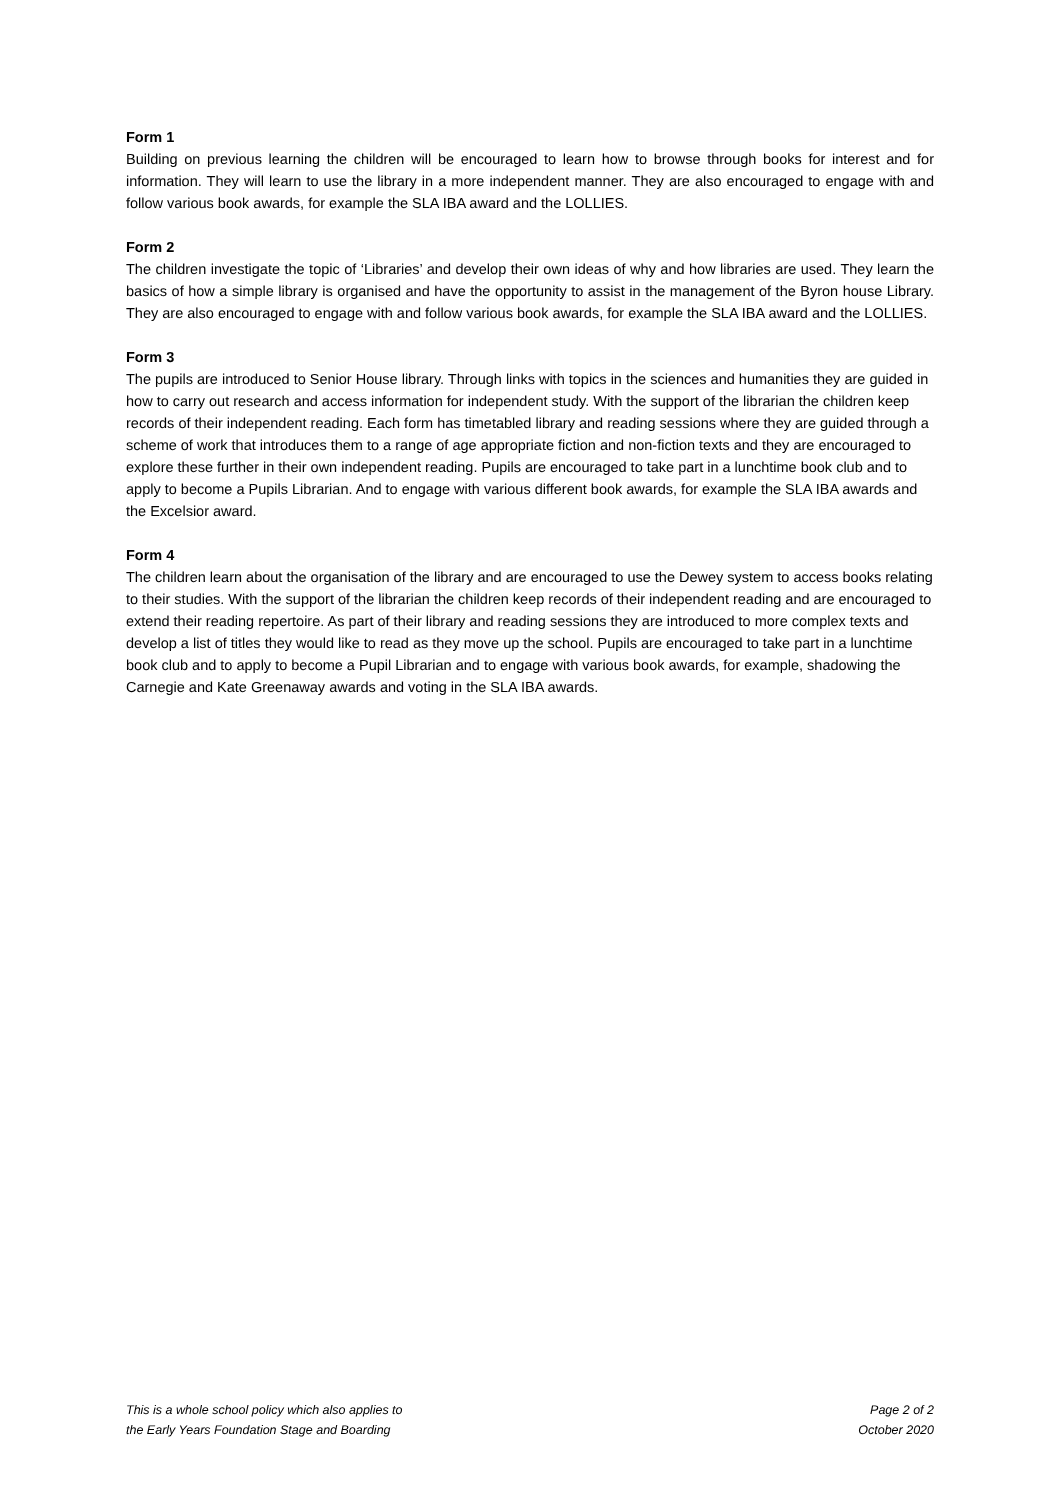Form 1
Building on previous learning the children will be encouraged to learn how to browse through books for interest and for information. They will learn to use the library in a more independent manner. They are also encouraged to engage with and follow various book awards, for example the SLA IBA award and the LOLLIES.
Form 2
The children investigate the topic of ‘Libraries’ and develop their own ideas of why and how libraries are used. They learn the basics of how a simple library is organised and have the opportunity to assist in the management of the Byron house Library. They are also encouraged to engage with and follow various book awards, for example the SLA IBA award and the LOLLIES.
Form 3
The pupils are introduced to Senior House library. Through links with topics in the sciences and humanities they are guided in how to carry out research and access information for independent study. With the support of the librarian the children keep records of their independent reading. Each form has timetabled library and reading sessions where they are guided through a scheme of work that introduces them to a range of age appropriate fiction and non-fiction texts and they are encouraged to explore these further in their own independent reading. Pupils are encouraged to take part in a lunchtime book club and to apply to become a Pupils Librarian. And to engage with various different book awards, for example the SLA IBA awards and the Excelsior award.
Form 4
The children learn about the organisation of the library and are encouraged to use the Dewey system to access books relating to their studies. With the support of the librarian the children keep records of their independent reading and are encouraged to extend their reading repertoire. As part of their library and reading sessions they are introduced to more complex texts and develop a list of titles they would like to read as they move up the school. Pupils are encouraged to take part in a lunchtime book club and to apply to become a Pupil Librarian and to engage with various book awards, for example, shadowing the Carnegie and Kate Greenaway awards and voting in the SLA IBA awards.
This is a whole school policy which also applies to
the Early Years Foundation Stage and Boarding
Page 2 of 2
October 2020